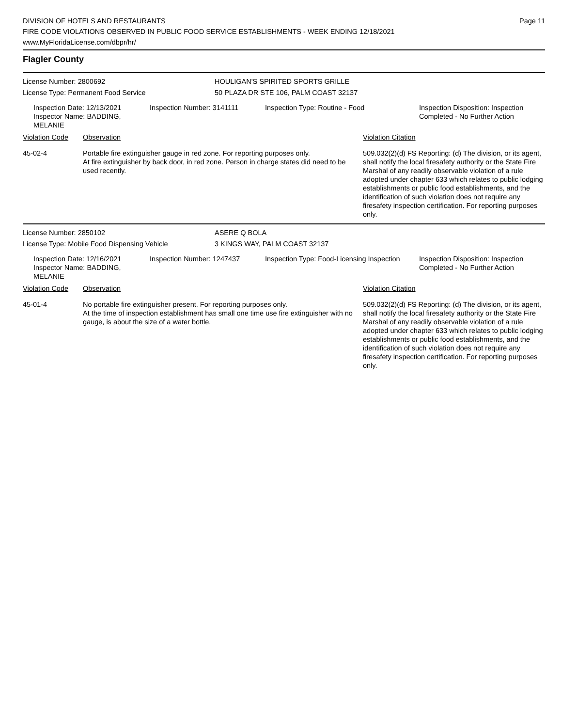DIVISION OF HOTELS AND RESTAURANTS
FIRE CODE VIOLATIONS OBSERVED IN PUBLIC FOOD SERVICE ESTABLISHMENTS - WEEK ENDING 12/18/2021
www.MyFloridaLicense.com/dbpr/hr/
Page 11
Flagler County
License Number: 2800692 HOULIGAN'S SPIRITED SPORTS GRILLE
License Type: Permanent Food Service 50 PLAZA DR STE 106, PALM COAST 32137
Inspection Date: 12/13/2021
Inspector Name: BADDING, MELANIE
Inspection Number: 3141111 Inspection Type: Routine - Food Inspection Disposition: Inspection
Completed - No Further Action
| Violation Code | Observation | Violation Citation |
| --- | --- | --- |
| 45-02-4 | Portable fire extinguisher gauge in red zone. For reporting purposes only. At fire extinguisher by back door, in red zone. Person in charge states did need to be used recently. | 509.032(2)(d) FS Reporting: (d) The division, or its agent, shall notify the local firesafety authority or the State Fire Marshal of any readily observable violation of a rule adopted under chapter 633 which relates to public lodging establishments or public food establishments, and the identification of such violation does not require any firesafety inspection certification. For reporting purposes only. |
License Number: 2850102 ASERE Q BOLA
License Type: Mobile Food Dispensing Vehicle 3 KINGS WAY, PALM COAST 32137
Inspection Date: 12/16/2021
Inspector Name: BADDING, MELANIE
Inspection Number: 1247437 Inspection Type: Food-Licensing Inspection
Inspection Disposition: Inspection
Completed - No Further Action
| Violation Code | Observation | Violation Citation |
| --- | --- | --- |
| 45-01-4 | No portable fire extinguisher present. For reporting purposes only. At the time of inspection establishment has small one time use fire extinguisher with no gauge, is about the size of a water bottle. | 509.032(2)(d) FS Reporting: (d) The division, or its agent, shall notify the local firesafety authority or the State Fire Marshal of any readily observable violation of a rule adopted under chapter 633 which relates to public lodging establishments or public food establishments, and the identification of such violation does not require any firesafety inspection certification. For reporting purposes only. |